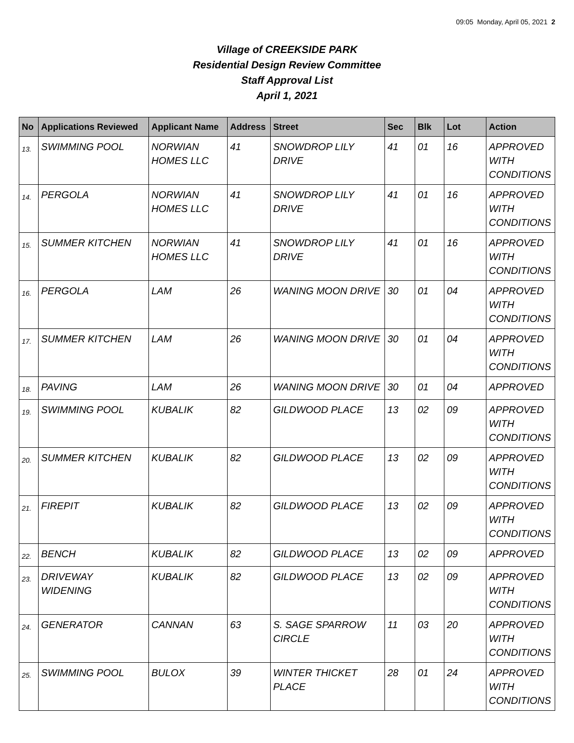09:05 Monday, April 05, 2021 2
Village of CREEKSIDE PARK
Residential Design Review Committee
Staff Approval List
April 1, 2021
| No | Applications Reviewed | Applicant Name | Address | Street | Sec | Blk | Lot | Action |
| --- | --- | --- | --- | --- | --- | --- | --- | --- |
| 13. | SWIMMING POOL | NORWIAN HOMES LLC | 41 | SNOWDROP LILY DRIVE | 41 | 01 | 16 | APPROVED WITH CONDITIONS |
| 14. | PERGOLA | NORWIAN HOMES LLC | 41 | SNOWDROP LILY DRIVE | 41 | 01 | 16 | APPROVED WITH CONDITIONS |
| 15. | SUMMER KITCHEN | NORWIAN HOMES LLC | 41 | SNOWDROP LILY DRIVE | 41 | 01 | 16 | APPROVED WITH CONDITIONS |
| 16. | PERGOLA | LAM | 26 | WANING MOON DRIVE | 30 | 01 | 04 | APPROVED WITH CONDITIONS |
| 17. | SUMMER KITCHEN | LAM | 26 | WANING MOON DRIVE | 30 | 01 | 04 | APPROVED WITH CONDITIONS |
| 18. | PAVING | LAM | 26 | WANING MOON DRIVE | 30 | 01 | 04 | APPROVED |
| 19. | SWIMMING POOL | KUBALIK | 82 | GILDWOOD PLACE | 13 | 02 | 09 | APPROVED WITH CONDITIONS |
| 20. | SUMMER KITCHEN | KUBALIK | 82 | GILDWOOD PLACE | 13 | 02 | 09 | APPROVED WITH CONDITIONS |
| 21. | FIREPIT | KUBALIK | 82 | GILDWOOD PLACE | 13 | 02 | 09 | APPROVED WITH CONDITIONS |
| 22. | BENCH | KUBALIK | 82 | GILDWOOD PLACE | 13 | 02 | 09 | APPROVED |
| 23. | DRIVEWAY WIDENING | KUBALIK | 82 | GILDWOOD PLACE | 13 | 02 | 09 | APPROVED WITH CONDITIONS |
| 24. | GENERATOR | CANNAN | 63 | S. SAGE SPARROW CIRCLE | 11 | 03 | 20 | APPROVED WITH CONDITIONS |
| 25. | SWIMMING POOL | BULOX | 39 | WINTER THICKET PLACE | 28 | 01 | 24 | APPROVED WITH CONDITIONS |